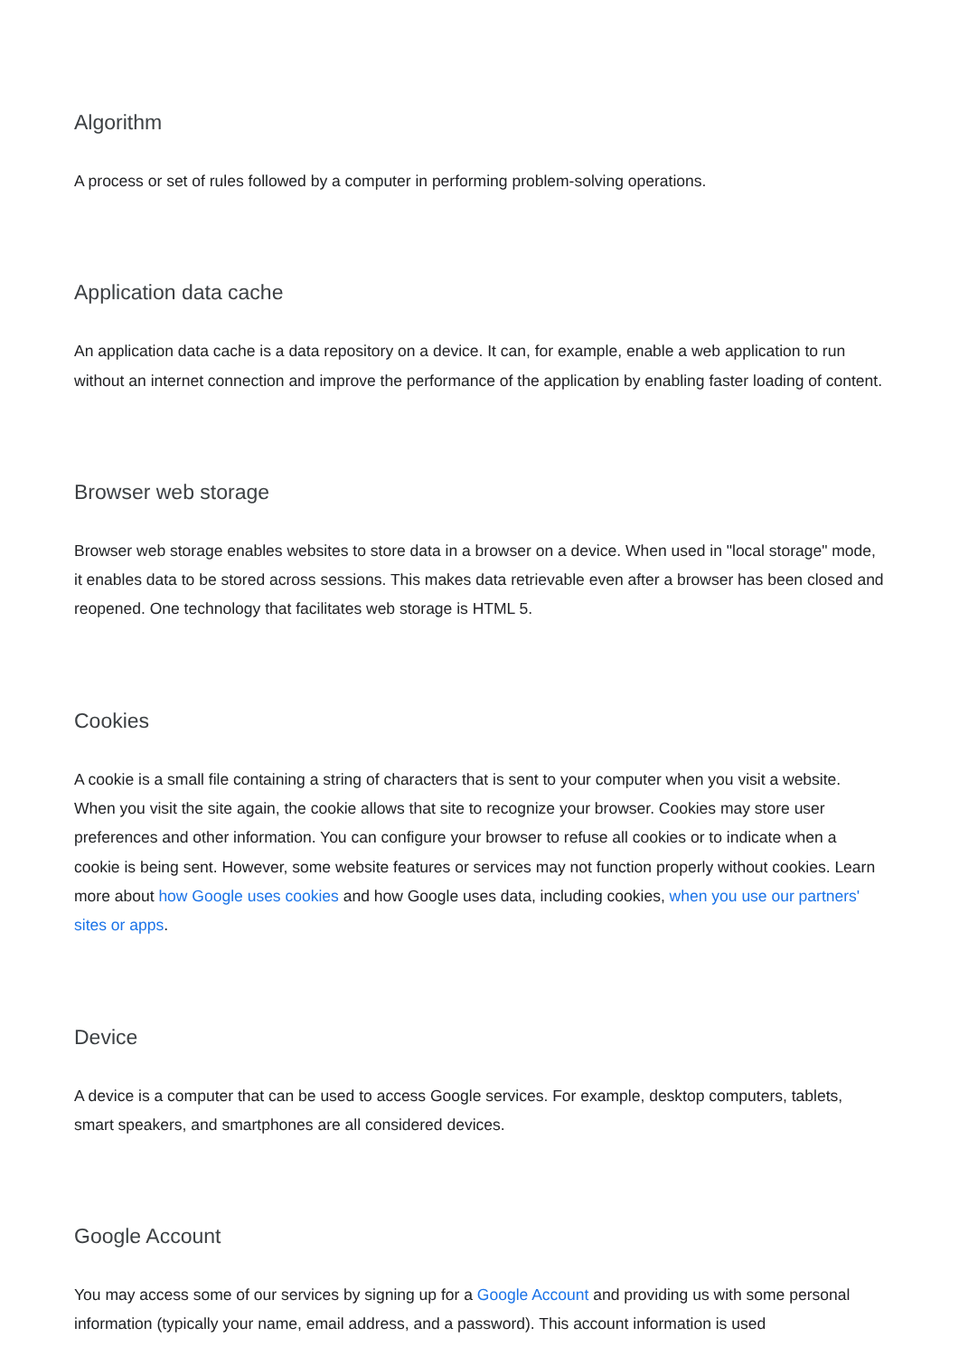Algorithm
A process or set of rules followed by a computer in performing problem-solving operations.
Application data cache
An application data cache is a data repository on a device. It can, for example, enable a web application to run without an internet connection and improve the performance of the application by enabling faster loading of content.
Browser web storage
Browser web storage enables websites to store data in a browser on a device. When used in "local storage" mode, it enables data to be stored across sessions. This makes data retrievable even after a browser has been closed and reopened. One technology that facilitates web storage is HTML 5.
Cookies
A cookie is a small file containing a string of characters that is sent to your computer when you visit a website. When you visit the site again, the cookie allows that site to recognize your browser. Cookies may store user preferences and other information. You can configure your browser to refuse all cookies or to indicate when a cookie is being sent. However, some website features or services may not function properly without cookies. Learn more about how Google uses cookies and how Google uses data, including cookies, when you use our partners' sites or apps.
Device
A device is a computer that can be used to access Google services. For example, desktop computers, tablets, smart speakers, and smartphones are all considered devices.
Google Account
You may access some of our services by signing up for a Google Account and providing us with some personal information (typically your name, email address, and a password). This account information is used